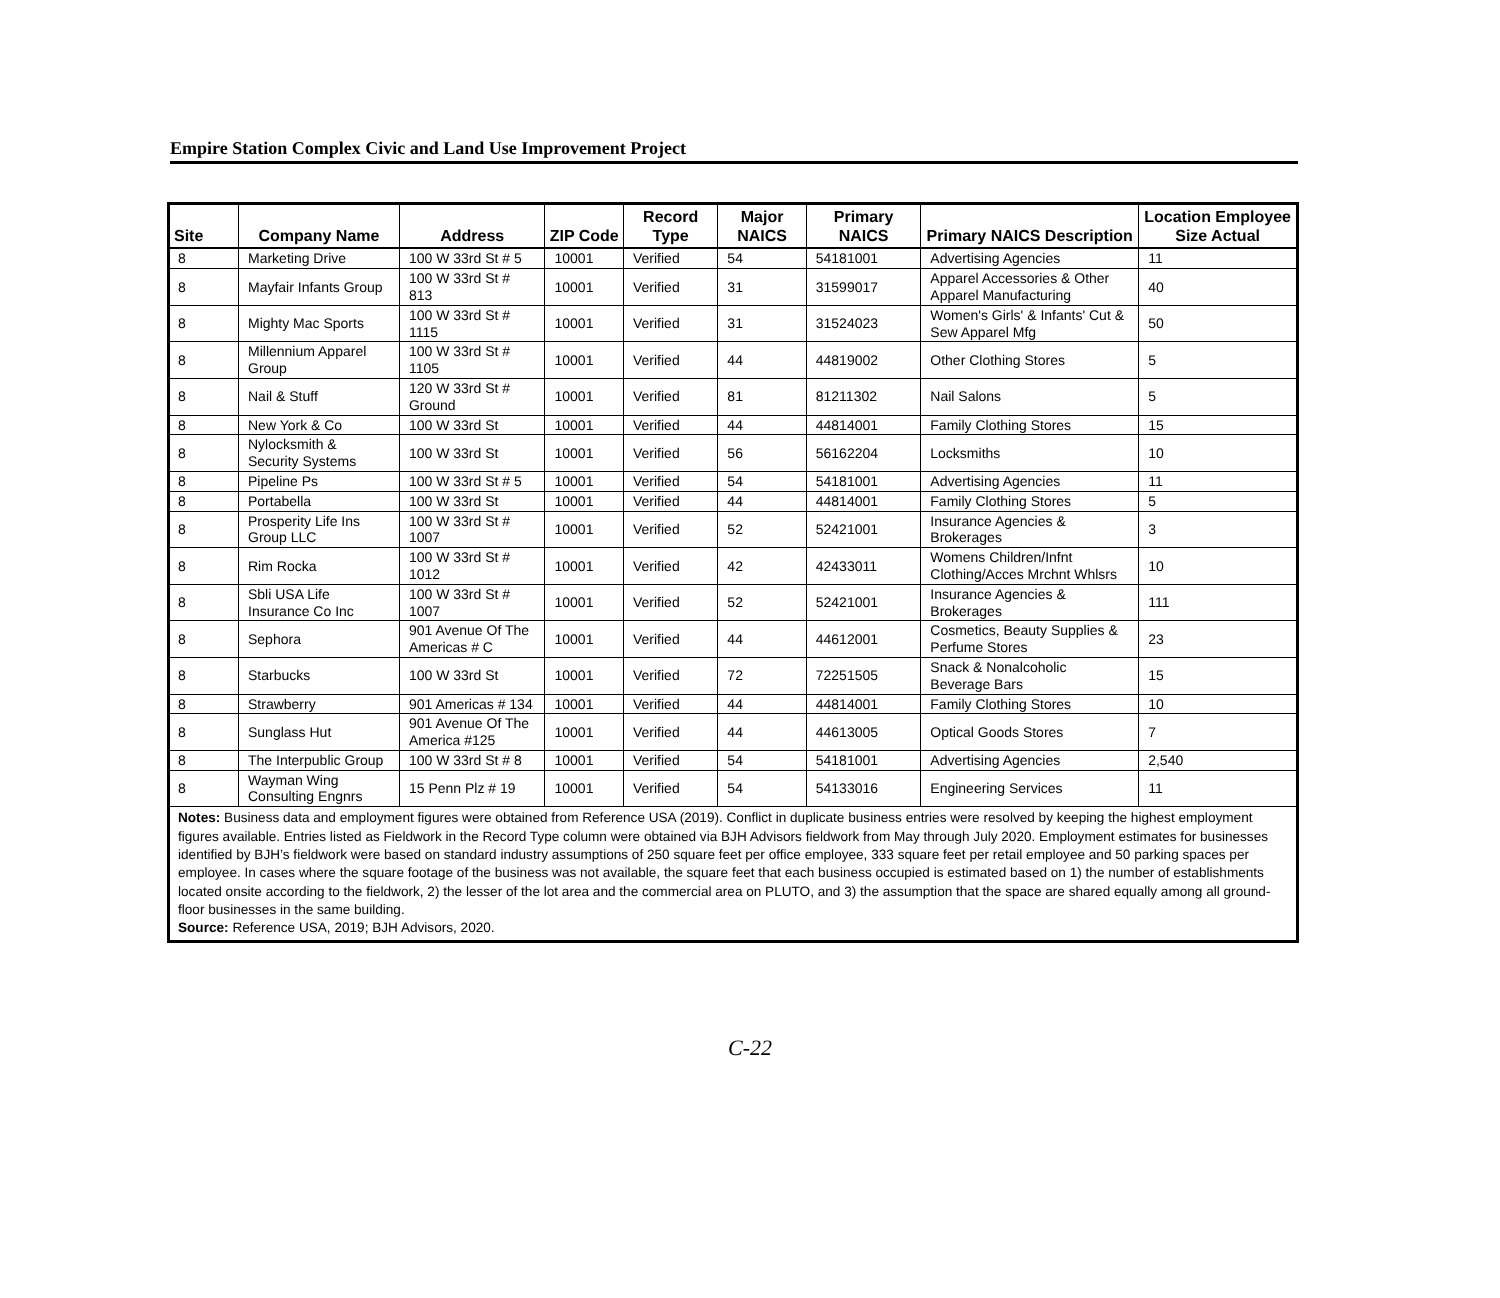Empire Station Complex Civic and Land Use Improvement Project
| Site | Company Name | Address | ZIP Code | Record Type | Major NAICS | Primary NAICS | Primary NAICS Description | Location Employee Size Actual |
| --- | --- | --- | --- | --- | --- | --- | --- | --- |
| 8 | Marketing Drive | 100 W 33rd St # 5 | 10001 | Verified | 54 | 54181001 | Advertising Agencies | 11 |
| 8 | Mayfair Infants Group | 100 W 33rd St # 813 | 10001 | Verified | 31 | 31599017 | Apparel Accessories & Other Apparel Manufacturing | 40 |
| 8 | Mighty Mac Sports | 100 W 33rd St # 1115 | 10001 | Verified | 31 | 31524023 | Women's Girls' & Infants' Cut & Sew Apparel Mfg | 50 |
| 8 | Millennium Apparel Group | 100 W 33rd St # 1105 | 10001 | Verified | 44 | 44819002 | Other Clothing Stores | 5 |
| 8 | Nail & Stuff | 120 W 33rd St # Ground | 10001 | Verified | 81 | 81211302 | Nail Salons | 5 |
| 8 | New York & Co | 100 W 33rd St | 10001 | Verified | 44 | 44814001 | Family Clothing Stores | 15 |
| 8 | Nylocksmith & Security Systems | 100 W 33rd St | 10001 | Verified | 56 | 56162204 | Locksmiths | 10 |
| 8 | Pipeline Ps | 100 W 33rd St # 5 | 10001 | Verified | 54 | 54181001 | Advertising Agencies | 11 |
| 8 | Portabella | 100 W 33rd St | 10001 | Verified | 44 | 44814001 | Family Clothing Stores | 5 |
| 8 | Prosperity Life Ins Group LLC | 100 W 33rd St # 1007 | 10001 | Verified | 52 | 52421001 | Insurance Agencies & Brokerages | 3 |
| 8 | Rim Rocka | 100 W 33rd St # 1012 | 10001 | Verified | 42 | 42433011 | Womens Children/Infnt Clothing/Acces Mrchnt Whlsrs | 10 |
| 8 | Sbli USA Life Insurance Co Inc | 100 W 33rd St # 1007 | 10001 | Verified | 52 | 52421001 | Insurance Agencies & Brokerages | 111 |
| 8 | Sephora | 901 Avenue Of The Americas # C | 10001 | Verified | 44 | 44612001 | Cosmetics, Beauty Supplies & Perfume Stores | 23 |
| 8 | Starbucks | 100 W 33rd St | 10001 | Verified | 72 | 72251505 | Snack & Nonalcoholic Beverage Bars | 15 |
| 8 | Strawberry | 901 Americas # 134 | 10001 | Verified | 44 | 44814001 | Family Clothing Stores | 10 |
| 8 | Sunglass Hut | 901 Avenue Of The America #125 | 10001 | Verified | 44 | 44613005 | Optical Goods Stores | 7 |
| 8 | The Interpublic Group | 100 W 33rd St # 8 | 10001 | Verified | 54 | 54181001 | Advertising Agencies | 2,540 |
| 8 | Wayman Wing Consulting Engnrs | 15 Penn Plz # 19 | 10001 | Verified | 54 | 54133016 | Engineering Services | 11 |
| Notes: Business data and employment figures were obtained from Reference USA (2019). Conflict in duplicate business entries were resolved by keeping the highest employment figures available. Entries listed as Fieldwork in the Record Type column were obtained via BJH Advisors fieldwork from May through July 2020. Employment estimates for businesses identified by BJH’s fieldwork were based on standard industry assumptions of 250 square feet per office employee, 333 square feet per retail employee and 50 parking spaces per employee. In cases where the square footage of the business was not available, the square feet that each business occupied is estimated based on 1) the number of establishments located onsite according to the fieldwork, 2) the lesser of the lot area and the commercial area on PLUTO, and 3) the assumption that the space are shared equally among all ground-floor businesses in the same building. Source: Reference USA, 2019; BJH Advisors, 2020. | | | | | | | | |
C-22